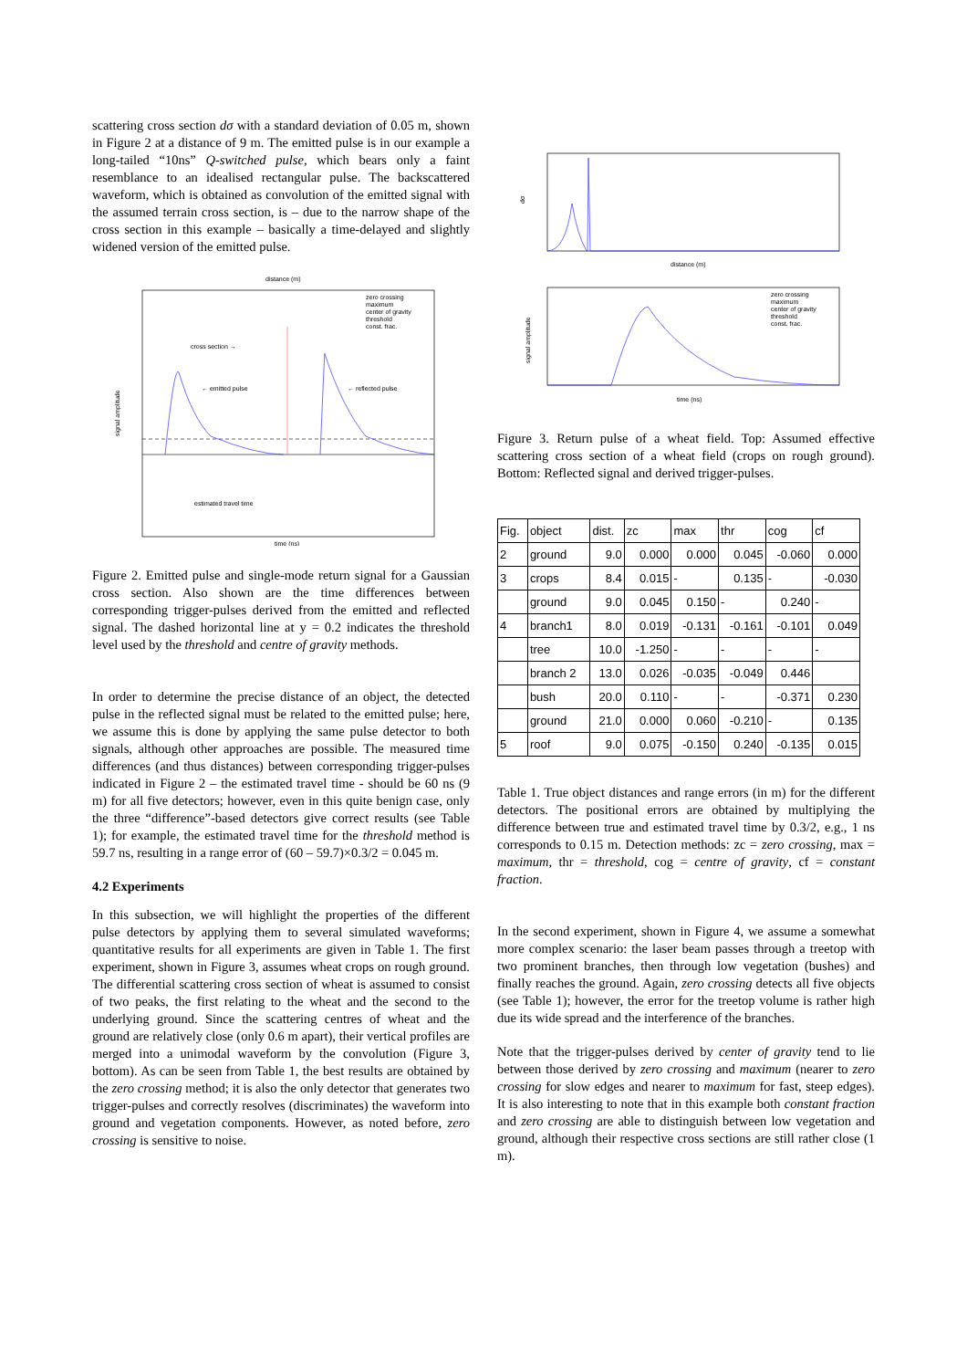scattering cross section dσ with a standard deviation of 0.05 m, shown in Figure 2 at a distance of 9 m. The emitted pulse is in our example a long-tailed “10ns” Q-switched pulse, which bears only a faint resemblance to an idealised rectangular pulse. The backscattered waveform, which is obtained as convolution of the emitted signal with the assumed terrain cross section, is – due to the narrow shape of the cross section in this example – basically a time-delayed and slightly widened version of the emitted pulse.
distance (m)
cross section →
← emitted pulse
← reflected pulse
estimated travel time
zero crossing
maximum
center of gravity
threshold
const. frac.
time (ns)
signal amplitude
Figure 2. Emitted pulse and single-mode return signal for a Gaussian cross section. Also shown are the time differences between corresponding trigger-pulses derived from the emitted and reflected signal. The dashed horizontal line at y = 0.2 indicates the threshold level used by the threshold and centre of gravity methods.
In order to determine the precise distance of an object, the detected pulse in the reflected signal must be related to the emitted pulse; here, we assume this is done by applying the same pulse detector to both signals, although other approaches are possible. The measured time differences (and thus distances) between corresponding trigger-pulses indicated in Figure 2 – the estimated travel time - should be 60 ns (9 m) for all five detectors; however, even in this quite benign case, only the three “difference”-based detectors give correct results (see Table 1); for example, the estimated travel time for the threshold method is 59.7 ns, resulting in a range error of (60 – 59.7)×0.3/2 = 0.045 m.
4.2 Experiments
In this subsection, we will highlight the properties of the different pulse detectors by applying them to several simulated waveforms; quantitative results for all experiments are given in Table 1. The first experiment, shown in Figure 3, assumes wheat crops on rough ground. The differential scattering cross section of wheat is assumed to consist of two peaks, the first relating to the wheat and the second to the underlying ground. Since the scattering centres of wheat and the ground are relatively close (only 0.6 m apart), their vertical profiles are merged into a unimodal waveform by the convolution (Figure 3, bottom). As can be seen from Table 1, the best results are obtained by the zero crossing method; it is also the only detector that generates two trigger-pulses and correctly resolves (discriminates) the waveform into ground and vegetation components. However, as noted before, zero crossing is sensitive to noise.
distance (m)
dσ
zero crossing
maximum
center of gravity
threshold
const. frac.
time (ns)
signal amplitude
Figure 3. Return pulse of a wheat field. Top: Assumed effective scattering cross section of a wheat field (crops on rough ground). Bottom: Reflected signal and derived trigger-pulses.
| Fig. | object | dist. | zc | max | thr | cog | cf |
| --- | --- | --- | --- | --- | --- | --- | --- |
| 2 | ground | 9.0 | 0.000 | 0.000 | 0.045 | -0.060 | 0.000 |
| 3 | crops | 8.4 | 0.015 | - | 0.135 | - | -0.030 |
| | ground | 9.0 | 0.045 | 0.150 | - | 0.240 | - |
| 4 | branch1 | 8.0 | 0.019 | -0.131 | -0.161 | -0.101 | 0.049 |
| | tree | 10.0 | -1.250 | - | - | - | - |
| | branch 2 | 13.0 | 0.026 | -0.035 | -0.049 | 0.446 | |
| | bush | 20.0 | 0.110 | - | - | -0.371 | 0.230 |
| | ground | 21.0 | 0.000 | 0.060 | -0.210 | - | 0.135 |
| 5 | roof | 9.0 | 0.075 | -0.150 | 0.240 | -0.135 | 0.015 |
Table 1. True object distances and range errors (in m) for the different detectors. The positional errors are obtained by multiplying the difference between true and estimated travel time by 0.3/2, e.g., 1 ns corresponds to 0.15 m. Detection methods: zc = zero crossing, max = maximum, thr = threshold, cog = centre of gravity, cf = constant fraction.
In the second experiment, shown in Figure 4, we assume a somewhat more complex scenario: the laser beam passes through a treetop with two prominent branches, then through low vegetation (bushes) and finally reaches the ground. Again, zero crossing detects all five objects (see Table 1); however, the error for the treetop volume is rather high due its wide spread and the interference of the branches.
Note that the trigger-pulses derived by center of gravity tend to lie between those derived by zero crossing and maximum (nearer to zero crossing for slow edges and nearer to maximum for fast, steep edges). It is also interesting to note that in this example both constant fraction and zero crossing are able to distinguish between low vegetation and ground, although their respective cross sections are still rather close (1 m).